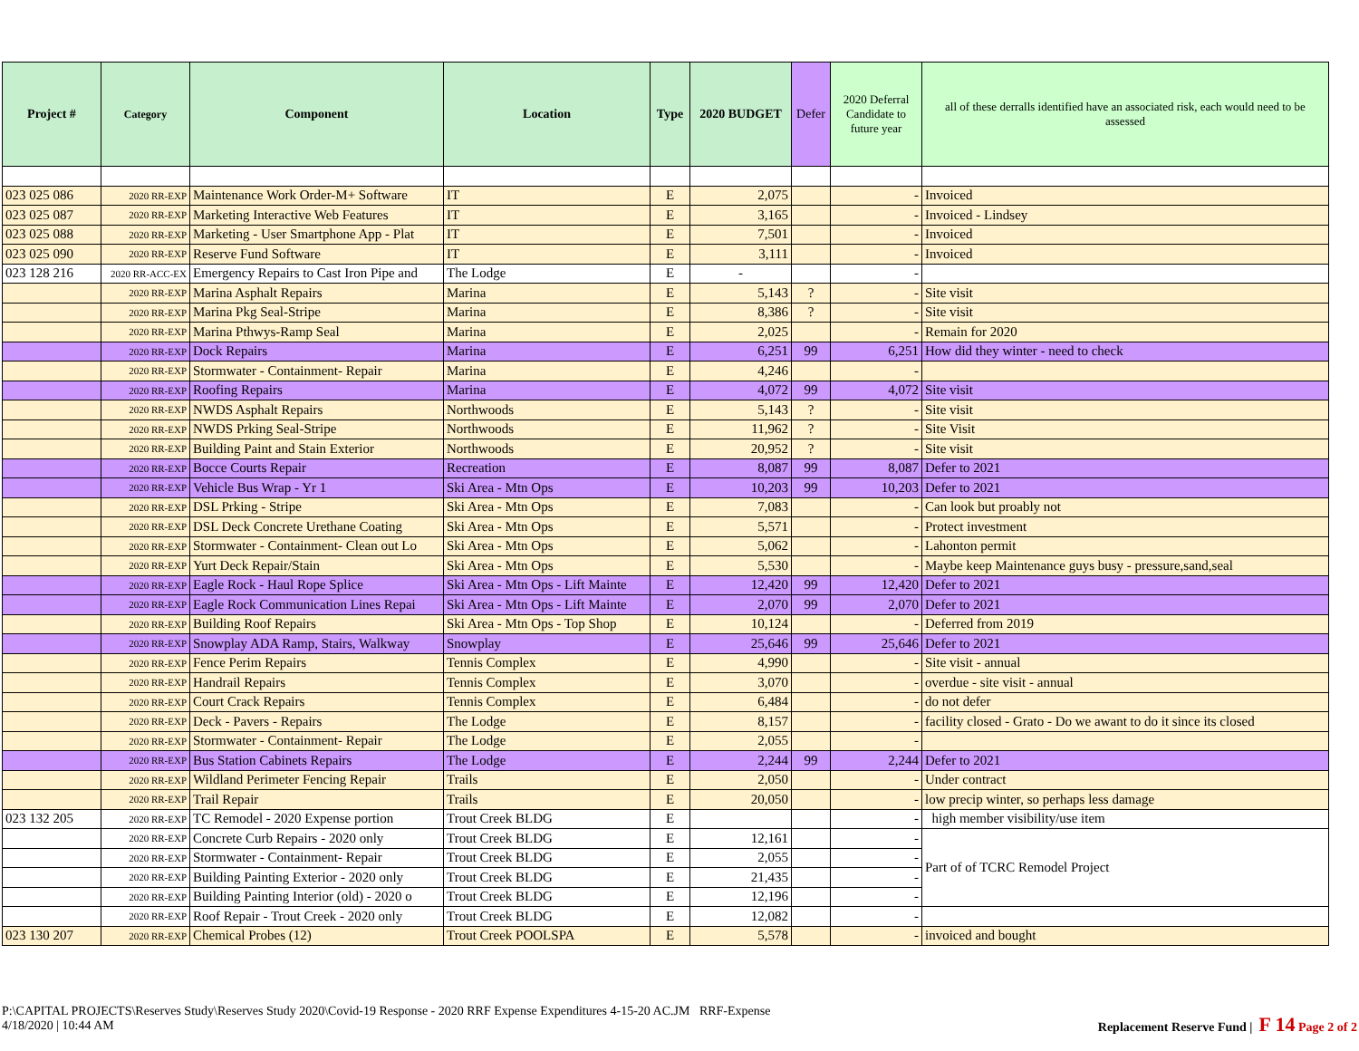| Project # | Category | Component | Location | Type | 2020 BUDGET | Defer | 2020 Deferral Candidate to future year | all of these derralls identified have an associated risk, each would need to be assessed |
| --- | --- | --- | --- | --- | --- | --- | --- | --- |
| 023 025 086 | 2020 RR-EXP | Maintenance Work Order-M+ Software | IT | E | 2,075 | | - | Invoiced |
| 023 025 087 | 2020 RR-EXP | Marketing Interactive Web Features | IT | E | 3,165 | | - | Invoiced - Lindsey |
| 023 025 088 | 2020 RR-EXP | Marketing - User Smartphone App - Plat | IT | E | 7,501 | | - | Invoiced |
| 023 025 090 | 2020 RR-EXP | Reserve Fund Software | IT | E | 3,111 | | - | Invoiced |
| 023 128 216 | 2020 RR-ACC-EX | Emergency Repairs to Cast Iron Pipe and | The Lodge | E | - | | - | |
| | 2020 RR-EXP | Marina Asphalt Repairs | Marina | E | 5,143 | ? | - | Site visit |
| | 2020 RR-EXP | Marina Pkg Seal-Stripe | Marina | E | 8,386 | ? | - | Site visit |
| | 2020 RR-EXP | Marina Pthwys-Ramp Seal | Marina | E | 2,025 | | - | Remain for 2020 |
| | 2020 RR-EXP | Dock Repairs | Marina | E | 6,251 | 99 | 6,251 | How did they winter - need to check |
| | 2020 RR-EXP | Stormwater - Containment- Repair | Marina | E | 4,246 | | - | |
| | 2020 RR-EXP | Roofing Repairs | Marina | E | 4,072 | 99 | 4,072 | Site visit |
| | 2020 RR-EXP | NWDS Asphalt Repairs | Northwoods | E | 5,143 | ? | - | Site visit |
| | 2020 RR-EXP | NWDS Prking Seal-Stripe | Northwoods | E | 11,962 | ? | - | Site Visit |
| | 2020 RR-EXP | Building Paint and Stain Exterior | Northwoods | E | 20,952 | ? | - | Site visit |
| | 2020 RR-EXP | Bocce Courts Repair | Recreation | E | 8,087 | 99 | 8,087 | Defer to 2021 |
| | 2020 RR-EXP | Vehicle Bus Wrap - Yr 1 | Ski Area - Mtn Ops | E | 10,203 | 99 | 10,203 | Defer to 2021 |
| | 2020 RR-EXP | DSL Prking - Stripe | Ski Area - Mtn Ops | E | 7,083 | | - | Can look but proably not |
| | 2020 RR-EXP | DSL Deck Concrete Urethane Coating | Ski Area - Mtn Ops | E | 5,571 | | - | Protect investment |
| | 2020 RR-EXP | Stormwater - Containment- Clean out Lo | Ski Area - Mtn Ops | E | 5,062 | | - | Lahonton permit |
| | 2020 RR-EXP | Yurt Deck Repair/Stain | Ski Area - Mtn Ops | E | 5,530 | | - | Maybe keep Maintenance guys busy - pressure,sand,seal |
| | 2020 RR-EXP | Eagle Rock - Haul Rope Splice | Ski Area - Mtn Ops - Lift Mainte | E | 12,420 | 99 | 12,420 | Defer to 2021 |
| | 2020 RR-EXP | Eagle Rock Communication Lines Repai | Ski Area - Mtn Ops - Lift Mainte | E | 2,070 | 99 | 2,070 | Defer to 2021 |
| | 2020 RR-EXP | Building Roof Repairs | Ski Area - Mtn Ops - Top Shop | E | 10,124 | | - | Deferred from 2019 |
| | 2020 RR-EXP | Snowplay ADA Ramp, Stairs, Walkway | Snowplay | E | 25,646 | 99 | 25,646 | Defer to 2021 |
| | 2020 RR-EXP | Fence Perim Repairs | Tennis Complex | E | 4,990 | | - | Site visit - annual |
| | 2020 RR-EXP | Handrail Repairs | Tennis Complex | E | 3,070 | | - | overdue - site visit - annual |
| | 2020 RR-EXP | Court Crack Repairs | Tennis Complex | E | 6,484 | | - | do not defer |
| | 2020 RR-EXP | Deck - Pavers - Repairs | The Lodge | E | 8,157 | | - | facility closed - Grato - Do we awant to do it since its closed |
| | 2020 RR-EXP | Stormwater - Containment- Repair | The Lodge | E | 2,055 | | - | |
| | 2020 RR-EXP | Bus Station Cabinets Repairs | The Lodge | E | 2,244 | 99 | 2,244 | Defer to 2021 |
| | 2020 RR-EXP | Wildland Perimeter Fencing Repair | Trails | E | 2,050 | | - | Under contract |
| | 2020 RR-EXP | Trail Repair | Trails | E | 20,050 | | - | low precip winter, so perhaps less damage |
| 023 132 205 | 2020 RR-EXP | TC Remodel - 2020 Expense portion | Trout Creek BLDG | E | | | - | high member visibility/use item |
| | 2020 RR-EXP | Concrete Curb Repairs - 2020 only | Trout Creek BLDG | E | 12,161 | | - | Part of of TCRC Remodel Project |
| | 2020 RR-EXP | Stormwater - Containment- Repair | Trout Creek BLDG | E | 2,055 | | - | |
| | 2020 RR-EXP | Building Painting Exterior - 2020 only | Trout Creek BLDG | E | 21,435 | | - | |
| | 2020 RR-EXP | Building Painting Interior (old) - 2020 o | Trout Creek BLDG | E | 12,196 | | - | |
| | 2020 RR-EXP | Roof Repair - Trout Creek - 2020 only | Trout Creek BLDG | E | 12,082 | | - | |
| 023 130 207 | 2020 RR-EXP | Chemical Probes (12) | Trout Creek POOLSPA | E | 5,578 | | - | invoiced and bought |
P:\CAPITAL PROJECTS\Reserves Study\Reserves Study 2020\Covid-19 Response - 2020 RRF Expense Expenditures 4-15-20 AC.JM RRF-Expense
4/18/2020 | 10:44 AM
Replacement Reserve Fund | F 14 Page 2 of 2